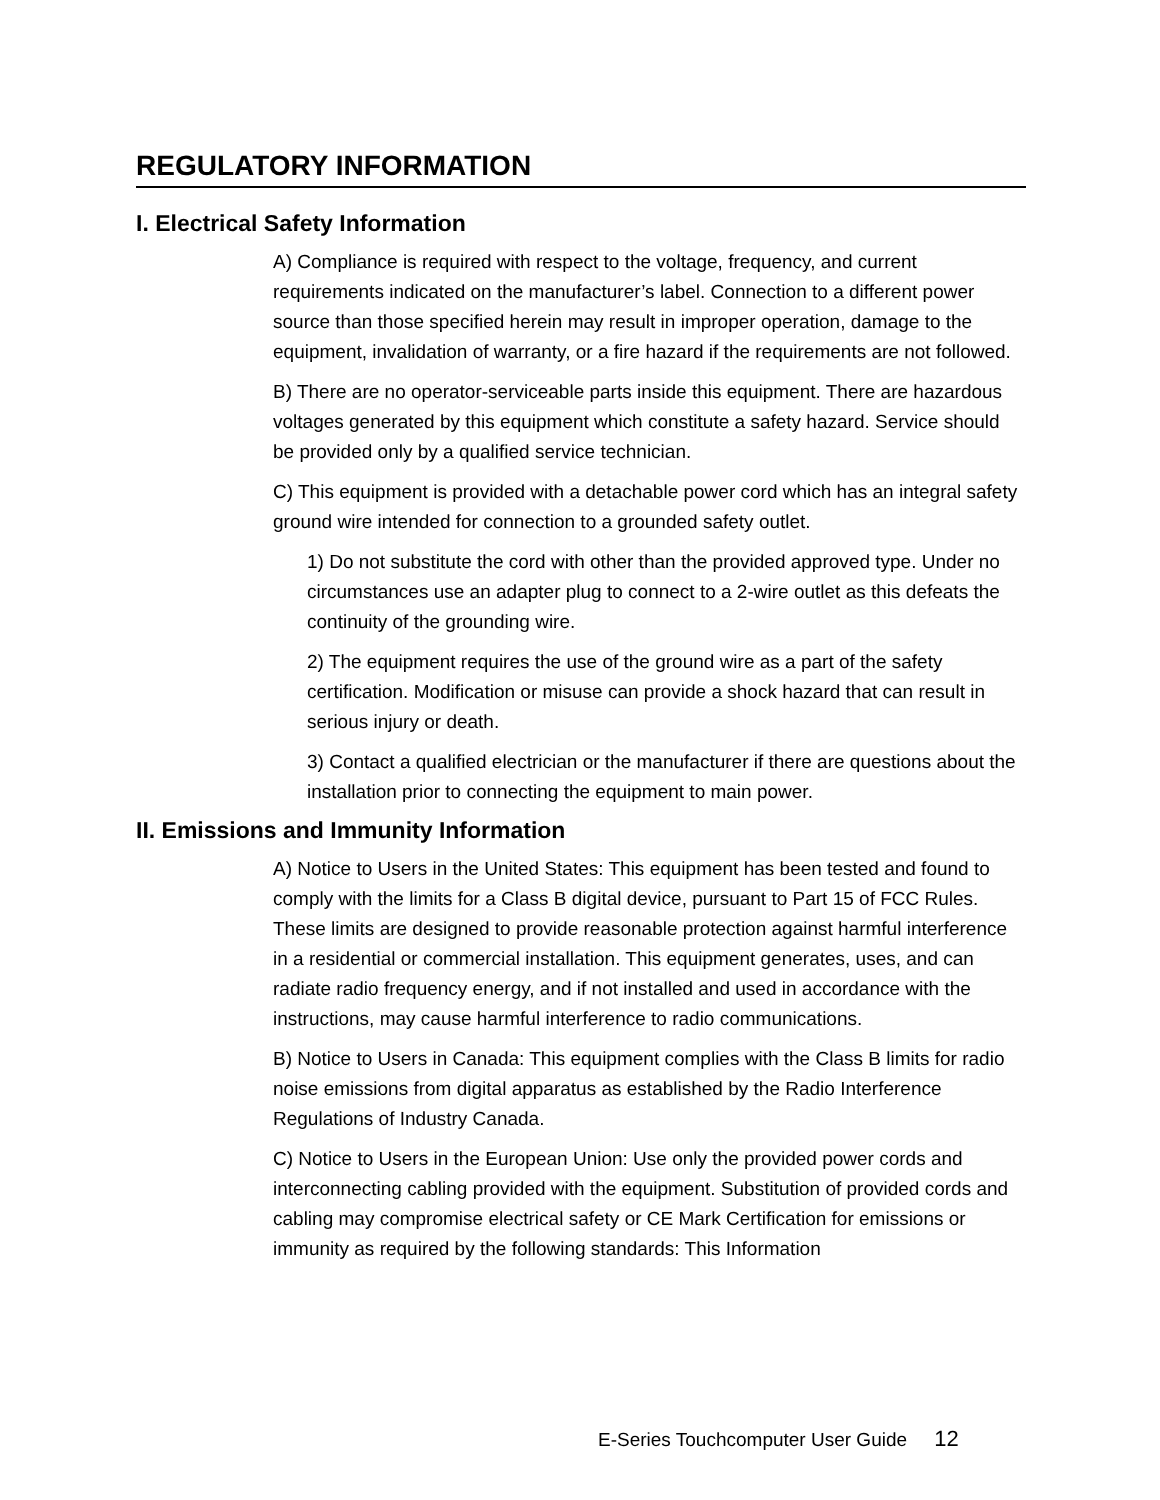REGULATORY INFORMATION
I. Electrical Safety Information
A) Compliance is required with respect to the voltage, frequency, and current requirements indicated on the manufacturer’s label. Connection to a different power source than those specified herein may result in improper operation, damage to the equipment, invalidation of warranty, or a fire hazard if the requirements are not followed.
B) There are no operator-serviceable parts inside this equipment. There are hazardous voltages generated by this equipment which constitute a safety hazard. Service should be provided only by a qualified service technician.
C) This equipment is provided with a detachable power cord which has an integral safety ground wire intended for connection to a grounded safety outlet.
1) Do not substitute the cord with other than the provided approved type. Under no circumstances use an adapter plug to connect to a 2-wire outlet as this defeats the continuity of the grounding wire.
2) The equipment requires the use of the ground wire as a part of the safety certification. Modification or misuse can provide a shock hazard that can result in serious injury or death.
3) Contact a qualified electrician or the manufacturer if there are questions about the installation prior to connecting the equipment to main power.
II. Emissions and Immunity Information
A) Notice to Users in the United States: This equipment has been tested and found to comply with the limits for a Class B digital device, pursuant to Part 15 of FCC Rules. These limits are designed to provide reasonable protection against harmful interference in a residential or commercial installation. This equipment generates, uses, and can radiate radio frequency energy, and if not installed and used in accordance with the instructions, may cause harmful interference to radio communications.
B) Notice to Users in Canada: This equipment complies with the Class B limits for radio noise emissions from digital apparatus as established by the Radio Interference Regulations of Industry Canada.
C) Notice to Users in the European Union: Use only the provided power cords and interconnecting cabling provided with the equipment. Substitution of provided cords and cabling may compromise electrical safety or CE Mark Certification for emissions or immunity as required by the following standards: This Information
E-Series Touchcomputer User Guide 12